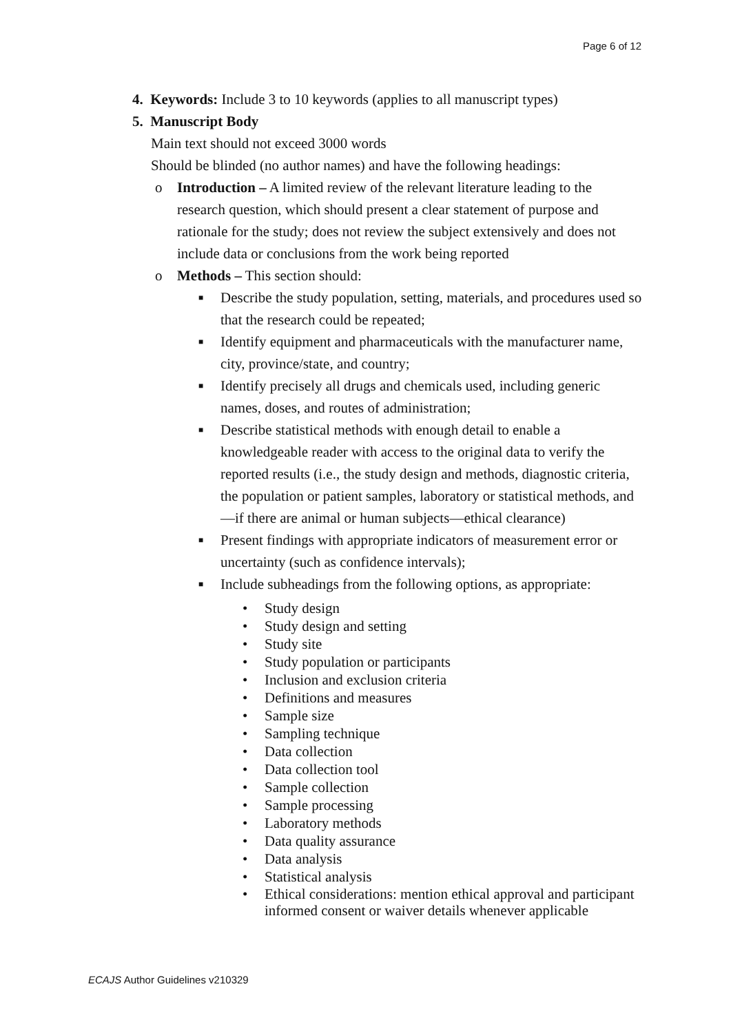Page 6 of 12
4. Keywords: Include 3 to 10 keywords (applies to all manuscript types)
5. Manuscript Body
Main text should not exceed 3000 words
Should be blinded (no author names) and have the following headings:
o Introduction – A limited review of the relevant literature leading to the research question, which should present a clear statement of purpose and rationale for the study; does not review the subject extensively and does not include data or conclusions from the work being reported
o Methods – This section should:
■ Describe the study population, setting, materials, and procedures used so that the research could be repeated;
■ Identify equipment and pharmaceuticals with the manufacturer name, city, province/state, and country;
■ Identify precisely all drugs and chemicals used, including generic names, doses, and routes of administration;
■ Describe statistical methods with enough detail to enable a knowledgeable reader with access to the original data to verify the reported results (i.e., the study design and methods, diagnostic criteria, the population or patient samples, laboratory or statistical methods, and—if there are animal or human subjects—ethical clearance)
■ Present findings with appropriate indicators of measurement error or uncertainty (such as confidence intervals);
■ Include subheadings from the following options, as appropriate:
• Study design
• Study design and setting
• Study site
• Study population or participants
• Inclusion and exclusion criteria
• Definitions and measures
• Sample size
• Sampling technique
• Data collection
• Data collection tool
• Sample collection
• Sample processing
• Laboratory methods
• Data quality assurance
• Data analysis
• Statistical analysis
• Ethical considerations: mention ethical approval and participant informed consent or waiver details whenever applicable
ECAJS Author Guidelines v210329